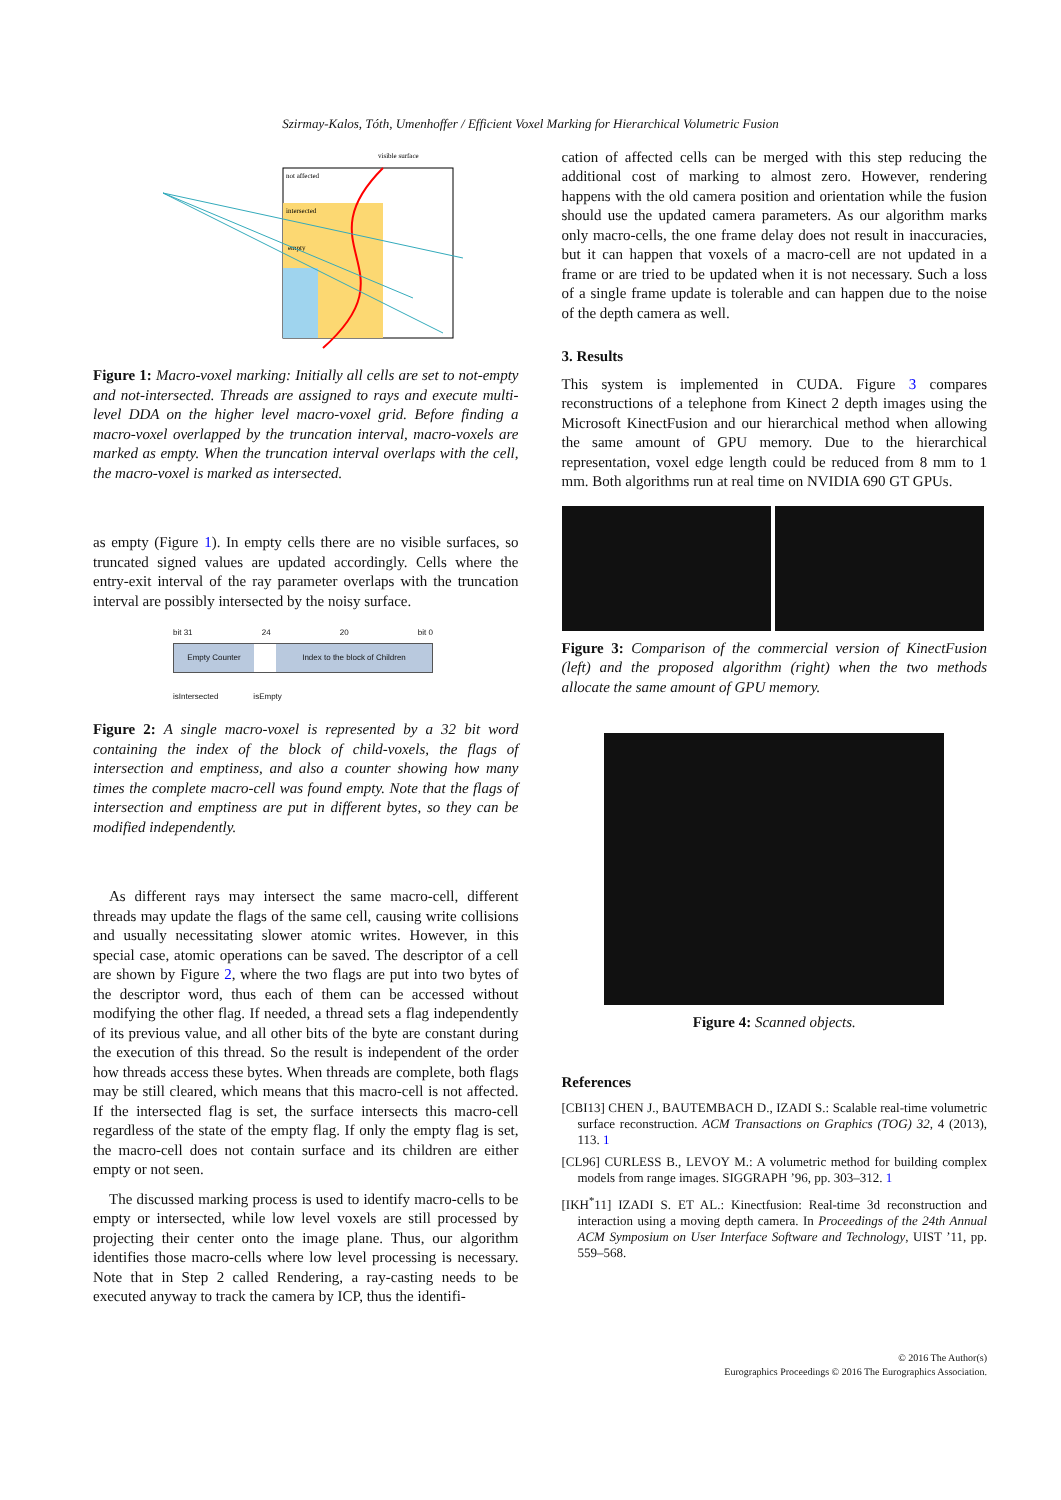Szirmay-Kalos, Tóth, Umenhoffer / Efficient Voxel Marking for Hierarchical Volumetric Fusion
visible surface
not affected
intersected
empty
Figure 1: Macro-voxel marking: Initially all cells are set to not-empty and not-intersected. Threads are assigned to rays and execute multi-level DDA on the higher level macro-voxel grid. Before finding a macro-voxel overlapped by the truncation interval, macro-voxels are marked as empty. When the truncation interval overlaps with the cell, the macro-voxel is marked as intersected.
as empty (Figure 1). In empty cells there are no visible surfaces, so truncated signed values are updated accordingly. Cells where the entry-exit interval of the ray parameter overlaps with the truncation interval are possibly intersected by the noisy surface.
bit 31 24 20 bit 0
Empty Counter Index to the block of Children
isIntersected isEmpty
Figure 2: A single macro-voxel is represented by a 32 bit word containing the index of the block of child-voxels, the flags of intersection and emptiness, and also a counter showing how many times the complete macro-cell was found empty. Note that the flags of intersection and emptiness are put in different bytes, so they can be modified independently.
As different rays may intersect the same macro-cell, different threads may update the flags of the same cell, causing write collisions and usually necessitating slower atomic writes. However, in this special case, atomic operations can be saved. The descriptor of a cell are shown by Figure 2, where the two flags are put into two bytes of the descriptor word, thus each of them can be accessed without modifying the other flag. If needed, a thread sets a flag independently of its previous value, and all other bits of the byte are constant during the execution of this thread. So the result is independent of the order how threads access these bytes. When threads are complete, both flags may be still cleared, which means that this macro-cell is not affected. If the intersected flag is set, the surface intersects this macro-cell regardless of the state of the empty flag. If only the empty flag is set, the macro-cell does not contain surface and its children are either empty or not seen.
The discussed marking process is used to identify macro-cells to be empty or intersected, while low level voxels are still processed by projecting their center onto the image plane. Thus, our algorithm identifies those macro-cells where low level processing is necessary. Note that in Step 2 called Rendering, a ray-casting needs to be executed anyway to track the camera by ICP, thus the identifi-
cation of affected cells can be merged with this step reducing the additional cost of marking to almost zero. However, rendering happens with the old camera position and orientation while the fusion should use the updated camera parameters. As our algorithm marks only macro-cells, the one frame delay does not result in inaccuracies, but it can happen that voxels of a macro-cell are not updated in a frame or are tried to be updated when it is not necessary. Such a loss of a single frame update is tolerable and can happen due to the noise of the depth camera as well.
3. Results
This system is implemented in CUDA. Figure 3 compares reconstructions of a telephone from Kinect 2 depth images using the Microsoft KinectFusion and our hierarchical method when allowing the same amount of GPU memory. Due to the hierarchical representation, voxel edge length could be reduced from 8 mm to 1 mm. Both algorithms run at real time on NVIDIA 690 GT GPUs.
Figure 3: Comparison of the commercial version of KinectFusion (left) and the proposed algorithm (right) when the two methods allocate the same amount of GPU memory.
Figure 4: Scanned objects.
References
[CBI13] CHEN J., BAUTEMBACH D., IZADI S.: Scalable real-time volumetric surface reconstruction. ACM Transactions on Graphics (TOG) 32, 4 (2013), 113. 1
[CL96] CURLESS B., LEVOY M.: A volumetric method for building complex models from range images. SIGGRAPH ’96, pp. 303–312. 1
[IKH<sup>*</sup>11] IZADI S. ET AL.: Kinectfusion: Real-time 3d reconstruction and interaction using a moving depth camera. In Proceedings of the 24th Annual ACM Symposium on User Interface Software and Technology, UIST ’11, pp. 559–568.
© 2016 The Author(s)
Eurographics Proceedings © 2016 The Eurographics Association.